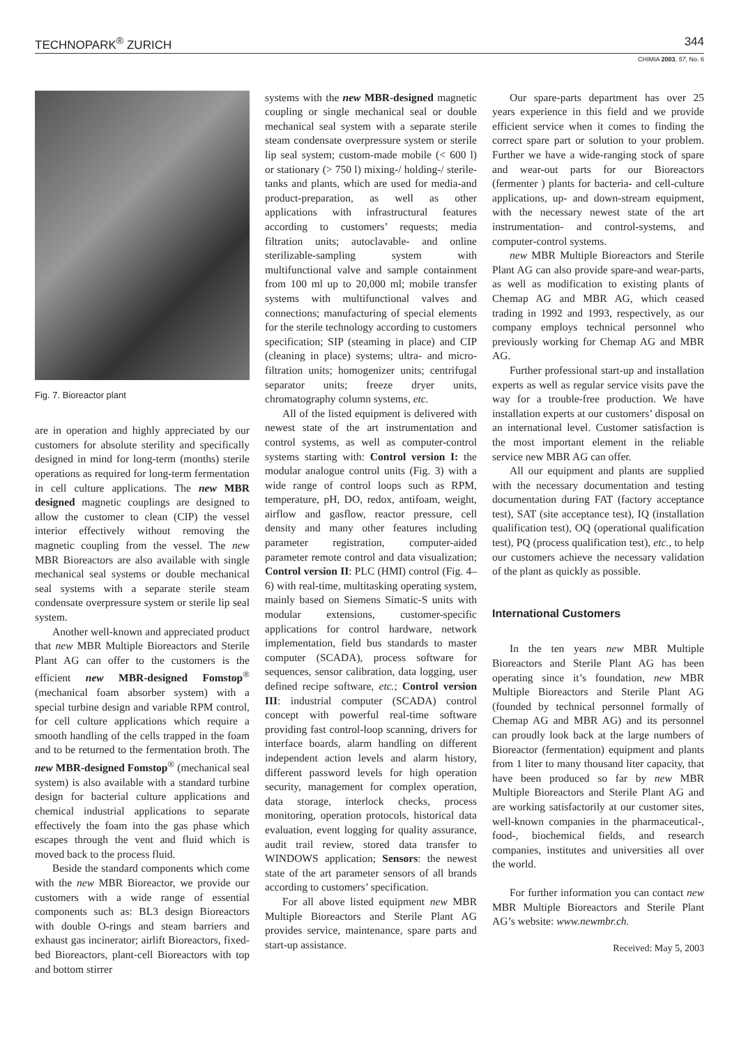TECHNOPARK<sup>®</sup> ZURICH 344
CHIMIA 2003, 57, No. 6
Fig. 7. Bioreactor plant
are in operation and highly appreciated by our customers for absolute sterility and specifically designed in mind for long-term (months) sterile operations as required for long-term fermentation in cell culture applications. The new MBR designed magnetic couplings are designed to allow the customer to clean (CIP) the vessel interior effectively without removing the magnetic coupling from the vessel. The new MBR Bioreactors are also available with single mechanical seal systems or double mechanical seal systems with a separate sterile steam condensate overpressure system or sterile lip seal system.
Another well-known and appreciated product that new MBR Multiple Bioreactors and Sterile Plant AG can offer to the customers is the efficient new MBR-designed Fomstop<sup>®</sup> (mechanical foam absorber system) with a special turbine design and variable RPM control, for cell culture applications which require a smooth handling of the cells trapped in the foam and to be returned to the fermentation broth. The new MBR-designed Fomstop<sup>®</sup> (mechanical seal system) is also available with a standard turbine design for bacterial culture applications and chemical industrial applications to separate effectively the foam into the gas phase which escapes through the vent and fluid which is moved back to the process fluid.
Beside the standard components which come with the new MBR Bioreactor, we provide our customers with a wide range of essential components such as: BL3 design Bioreactors with double O-rings and steam barriers and exhaust gas incinerator; airlift Bioreactors, fixed-bed Bioreactors, plant-cell Bioreactors with top and bottom stirrer
systems with the new MBR-designed magnetic coupling or single mechanical seal or double mechanical seal system with a separate sterile steam condensate overpressure system or sterile lip seal system; custom-made mobile (< 600 l) or stationary (> 750 l) mixing-/ holding-/ sterile-tanks and plants, which are used for media-and product-preparation, as well as other applications with infrastructural features according to customers’ requests; media filtration units; autoclavable- and online sterilizable-sampling system with multifunctional valve and sample containment from 100 ml up to 20,000 ml; mobile transfer systems with multifunctional valves and connections; manufacturing of special elements for the sterile technology according to customers specification; SIP (steaming in place) and CIP (cleaning in place) systems; ultra- and micro-filtration units; homogenizer units; centrifugal separator units; freeze dryer units, chromatography column systems, etc.
All of the listed equipment is delivered with newest state of the art instrumentation and control systems, as well as computer-control systems starting with: Control version I: the modular analogue control units (Fig. 3) with a wide range of control loops such as RPM, temperature, pH, DO, redox, antifoam, weight, airflow and gasflow, reactor pressure, cell density and many other features including parameter registration, computer-aided parameter remote control and data visualization; Control version II: PLC (HMI) control (Fig. 4–6) with real-time, multitasking operating system, mainly based on Siemens Simatic-S units with modular extensions, customer-specific applications for control hardware, network implementation, field bus standards to master computer (SCADA), process software for sequences, sensor calibration, data logging, user defined recipe software, etc.; Control version III: industrial computer (SCADA) control concept with powerful real-time software providing fast control-loop scanning, drivers for interface boards, alarm handling on different independent action levels and alarm history, different password levels for high operation security, management for complex operation, data storage, interlock checks, process monitoring, operation protocols, historical data evaluation, event logging for quality assurance, audit trail review, stored data transfer to WINDOWS application; Sensors: the newest state of the art parameter sensors of all brands according to customers’ specification.
For all above listed equipment new MBR Multiple Bioreactors and Sterile Plant AG provides service, maintenance, spare parts and start-up assistance.
Our spare-parts department has over 25 years experience in this field and we provide efficient service when it comes to finding the correct spare part or solution to your problem. Further we have a wide-ranging stock of spare and wear-out parts for our Bioreactors (fermenter ) plants for bacteria- and cell-culture applications, up- and down-stream equipment, with the necessary newest state of the art instrumentation- and control-systems, and computer-control systems.
new MBR Multiple Bioreactors and Sterile Plant AG can also provide spare-and wear-parts, as well as modification to existing plants of Chemap AG and MBR AG, which ceased trading in 1992 and 1993, respectively, as our company employs technical personnel who previously working for Chemap AG and MBR AG.
Further professional start-up and installation experts as well as regular service visits pave the way for a trouble-free production. We have installation experts at our customers’ disposal on an international level. Customer satisfaction is the most important element in the reliable service new MBR AG can offer.
All our equipment and plants are supplied with the necessary documentation and testing documentation during FAT (factory acceptance test), SAT (site acceptance test), IQ (installation qualification test), OQ (operational qualification test), PQ (process qualification test), etc., to help our customers achieve the necessary validation of the plant as quickly as possible.
International Customers
In the ten years new MBR Multiple Bioreactors and Sterile Plant AG has been operating since it’s foundation, new MBR Multiple Bioreactors and Sterile Plant AG (founded by technical personnel formally of Chemap AG and MBR AG) and its personnel can proudly look back at the large numbers of Bioreactor (fermentation) equipment and plants from 1 liter to many thousand liter capacity, that have been produced so far by new MBR Multiple Bioreactors and Sterile Plant AG and are working satisfactorily at our customer sites, well-known companies in the pharmaceutical-, food-, biochemical fields, and research companies, institutes and universities all over the world.
For further information you can contact new MBR Multiple Bioreactors and Sterile Plant AG’s website: www.newmbr.ch.
Received: May 5, 2003